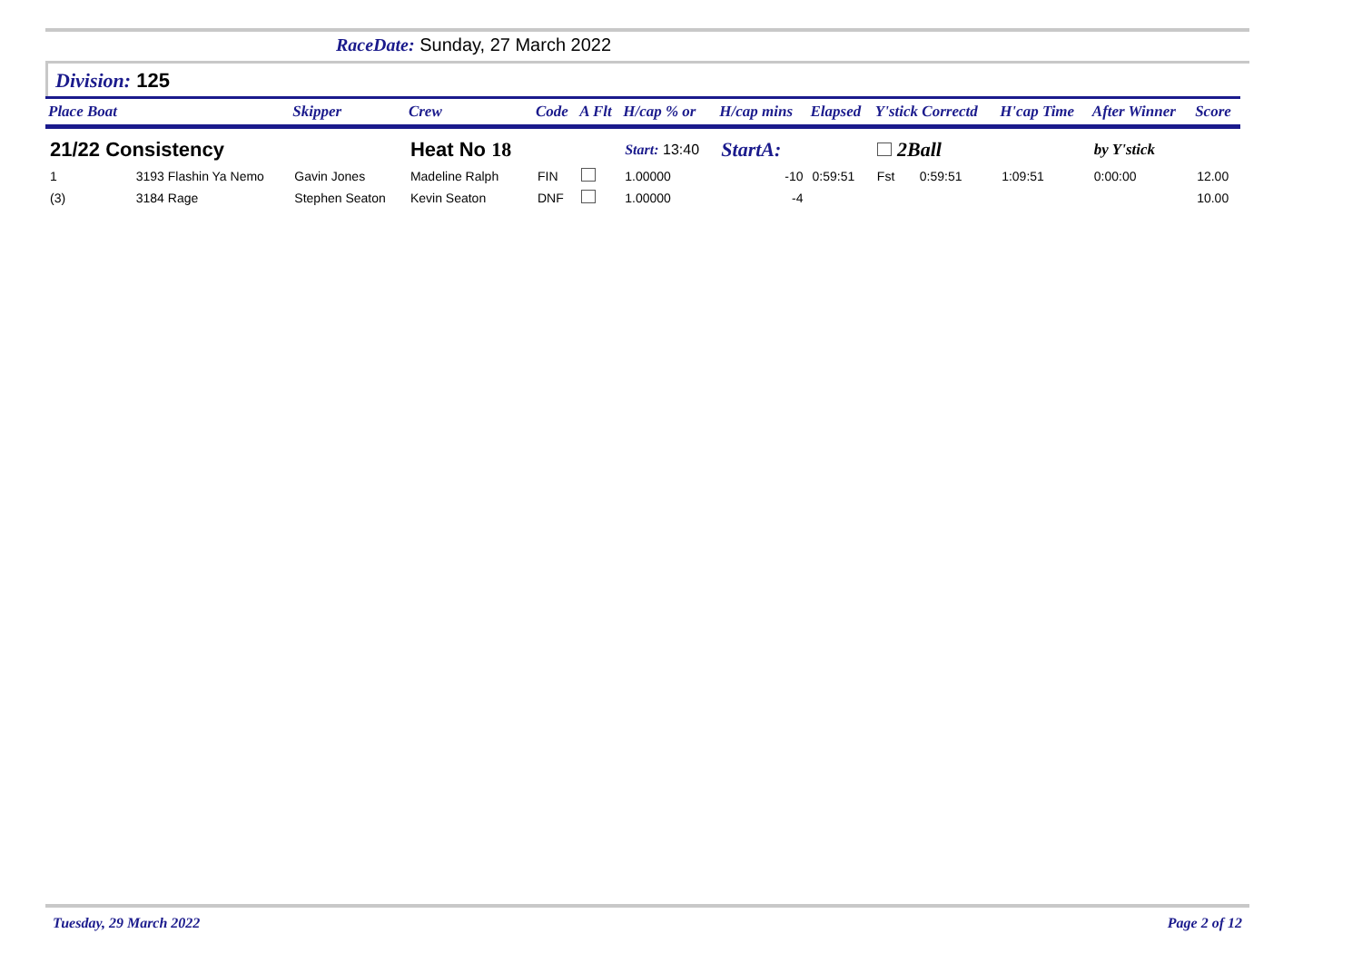RaceDate: Sunday, 27 March 2022
Division: 125
| Place Boat | | Skipper | Crew | Code | A Flt | H/cap % or | H/cap mins | Elapsed | Y'stick Correctd | | H'cap Time | After Winner | Score |
| --- | --- | --- | --- | --- | --- | --- | --- | --- | --- | --- | --- | --- | --- |
| 21/22 Consistency | | | Heat No 18 | | | Start: 13:40 | StartA: | | 2Ball | | | by Y'stick | |
| 1 | 3193 Flashin Ya Nemo | Gavin Jones | Madeline Ralph | FIN | | 1.00000 | -10 | 0:59:51 | Fst | 0:59:51 | 1:09:51 | 0:00:00 | 12.00 |
| (3) | 3184 Rage | Stephen Seaton | Kevin Seaton | DNF | | 1.00000 | -4 | | | | | | 10.00 |
Page 2 of 12 Tuesday, 29 March 2022